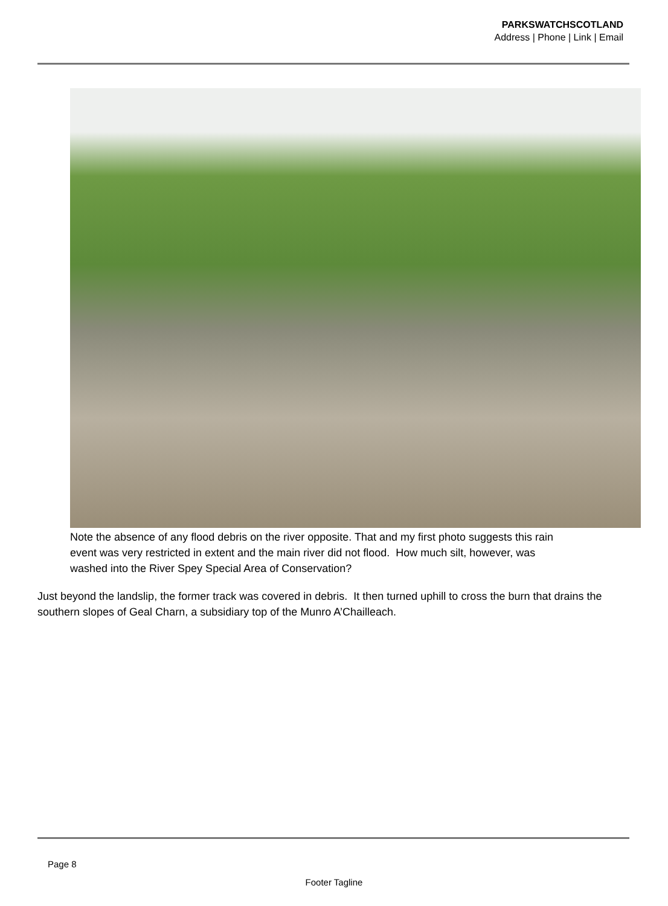PARKSWATCHSCOTLAND
Address | Phone | Link | Email
Note the absence of any flood debris on the river opposite. That and my first photo suggests this rain
event was very restricted in extent and the main river did not flood. How much silt, however, was
washed into the River Spey Special Area of Conservation?
Just beyond the landslip, the former track was covered in debris. It then turned uphill to cross the burn that drains the southern slopes of Geal Charn, a subsidiary top of the Munro A’Chailleach.
Page 8
Footer Tagline